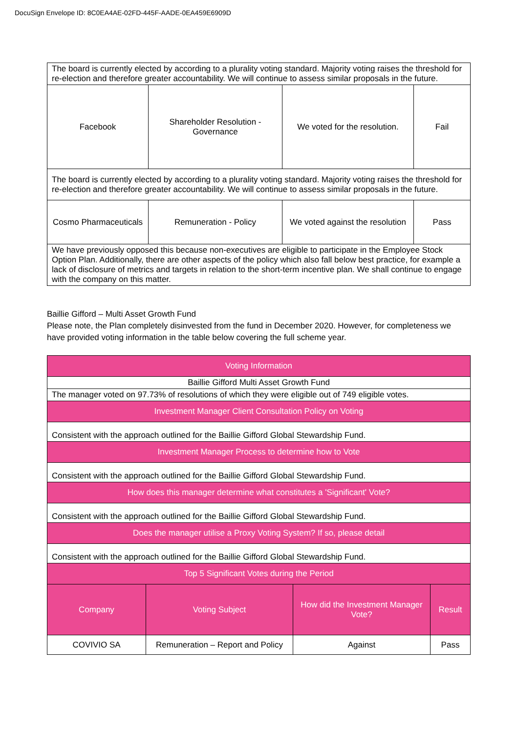DocuSign Envelope ID: 8C0EA4AE-02FD-445F-AADE-0EA459E6909D
| The board is currently elected by according to a plurality voting standard. Majority voting raises the threshold for re-election and therefore greater accountability. We will continue to assess similar proposals in the future. | | | |
| Facebook | Shareholder Resolution - Governance | We voted for the resolution. | Fail |
| The board is currently elected by according to a plurality voting standard. Majority voting raises the threshold for re-election and therefore greater accountability. We will continue to assess similar proposals in the future. | | | |
| Cosmo Pharmaceuticals | Remuneration - Policy | We voted against the resolution | Pass |
| We have previously opposed this because non-executives are eligible to participate in the Employee Stock Option Plan. Additionally, there are other aspects of the policy which also fall below best practice, for example a lack of disclosure of metrics and targets in relation to the short-term incentive plan. We shall continue to engage with the company on this matter. | | | |
Baillie Gifford – Multi Asset Growth Fund
Please note, the Plan completely disinvested from the fund in December 2020. However, for completeness we have provided voting information in the table below covering the full scheme year.
| Voting Information | | | |
| --- | --- | --- | --- |
| Baillie Gifford Multi Asset Growth Fund | | | |
| The manager voted on 97.73% of resolutions of which they were eligible out of 749 eligible votes. | | | |
| Investment Manager Client Consultation Policy on Voting | | | |
| Consistent with the approach outlined for the Baillie Gifford Global Stewardship Fund. | | | |
| Investment Manager Process to determine how to Vote | | | |
| Consistent with the approach outlined for the Baillie Gifford Global Stewardship Fund. | | | |
| How does this manager determine what constitutes a 'Significant' Vote? | | | |
| Consistent with the approach outlined for the Baillie Gifford Global Stewardship Fund. | | | |
| Does the manager utilise a Proxy Voting System? If so, please detail | | | |
| Consistent with the approach outlined for the Baillie Gifford Global Stewardship Fund. | | | |
| Top 5 Significant Votes during the Period | | | |
| Company | Voting Subject | How did the Investment Manager Vote? | Result |
| COVIVIO SA | Remuneration – Report and Policy | Against | Pass |